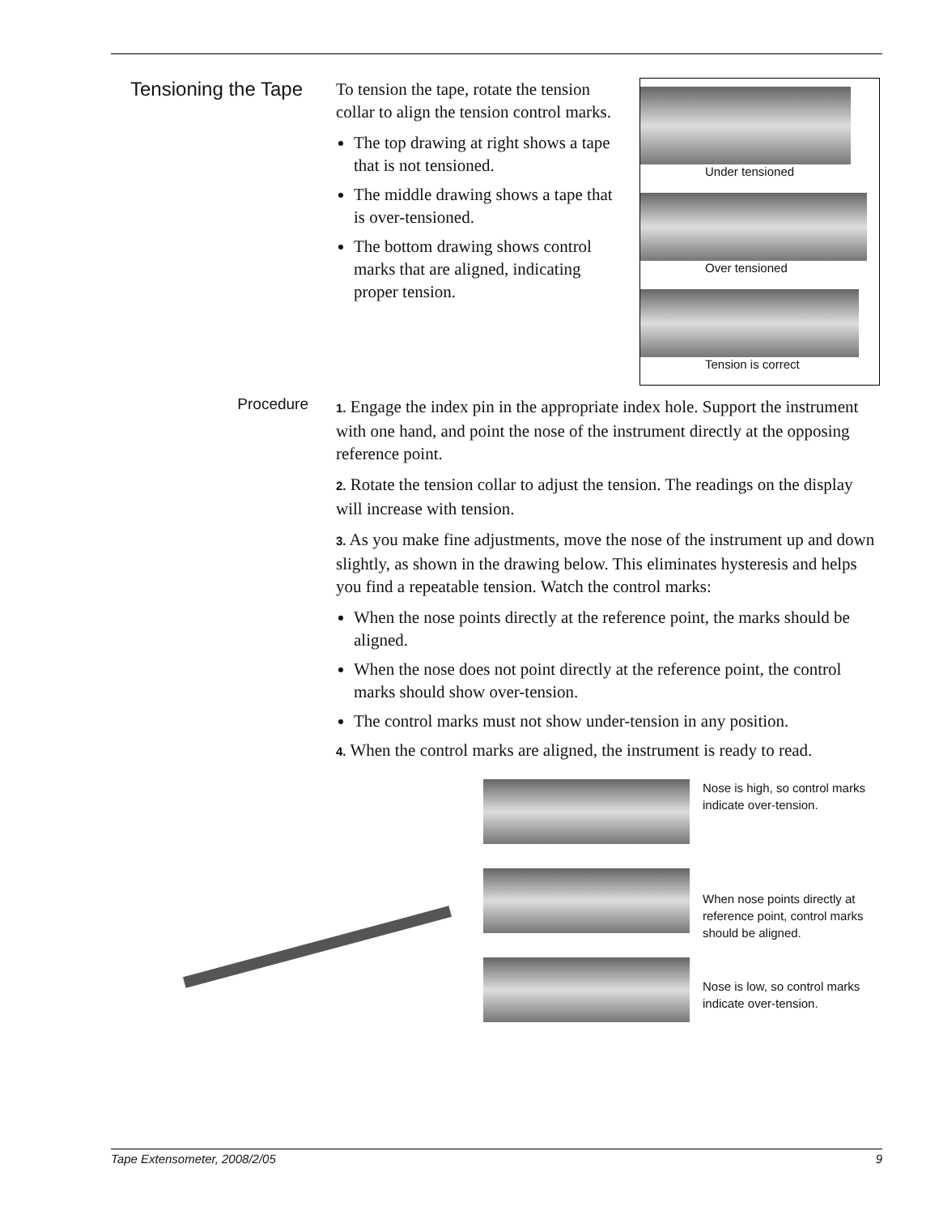Tensioning the Tape
To tension the tape, rotate the tension collar to align the tension control marks.
The top drawing at right shows a tape that is not tensioned.
The middle drawing shows a tape that is over-tensioned.
The bottom drawing shows control marks that are aligned, indicating proper tension.
Under tensioned
Over tensioned
Tension is correct
Procedure
1. Engage the index pin in the appropriate index hole. Support the instrument with one hand, and point the nose of the instrument directly at the opposing reference point.
2. Rotate the tension collar to adjust the tension. The readings on the display will increase with tension.
3. As you make fine adjustments, move the nose of the instrument up and down slightly, as shown in the drawing below. This eliminates hysteresis and helps you find a repeatable tension. Watch the control marks:
When the nose points directly at the reference point, the marks should be aligned.
When the nose does not point directly at the reference point, the control marks should show over-tension.
The control marks must not show under-tension in any position.
4. When the control marks are aligned, the instrument is ready to read.
Nose is high, so control marks indicate over-tension.
When nose points directly at reference point, control marks should be aligned.
Nose is low, so control marks indicate over-tension.
Tape Extensometer, 2008/2/05 9